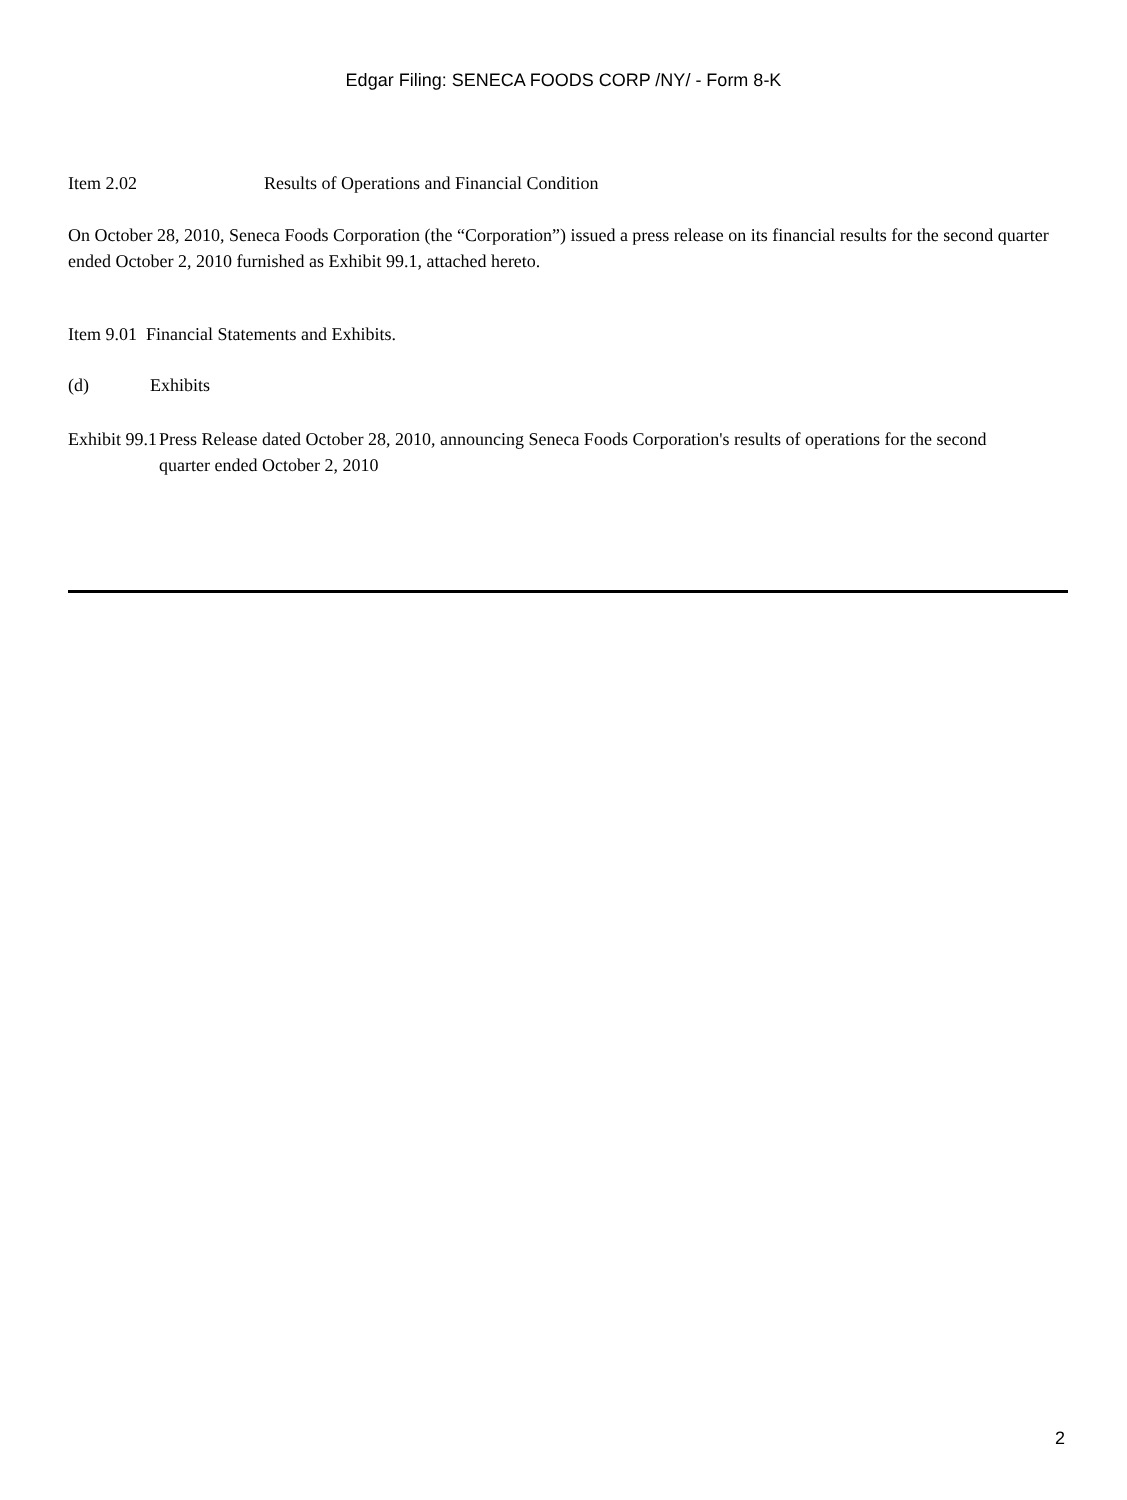Edgar Filing: SENECA FOODS CORP /NY/ - Form 8-K
Item 2.02 Results of Operations and Financial Condition
On October 28, 2010, Seneca Foods Corporation (the “Corporation”) issued a press release on its financial results for the second quarter ended October 2, 2010 furnished as Exhibit 99.1, attached hereto.
Item 9.01 Financial Statements and Exhibits.
(d) Exhibits
Exhibit 99.1 Press Release dated October 28, 2010, announcing Seneca Foods Corporation's results of operations for the second quarter ended October 2, 2010
2